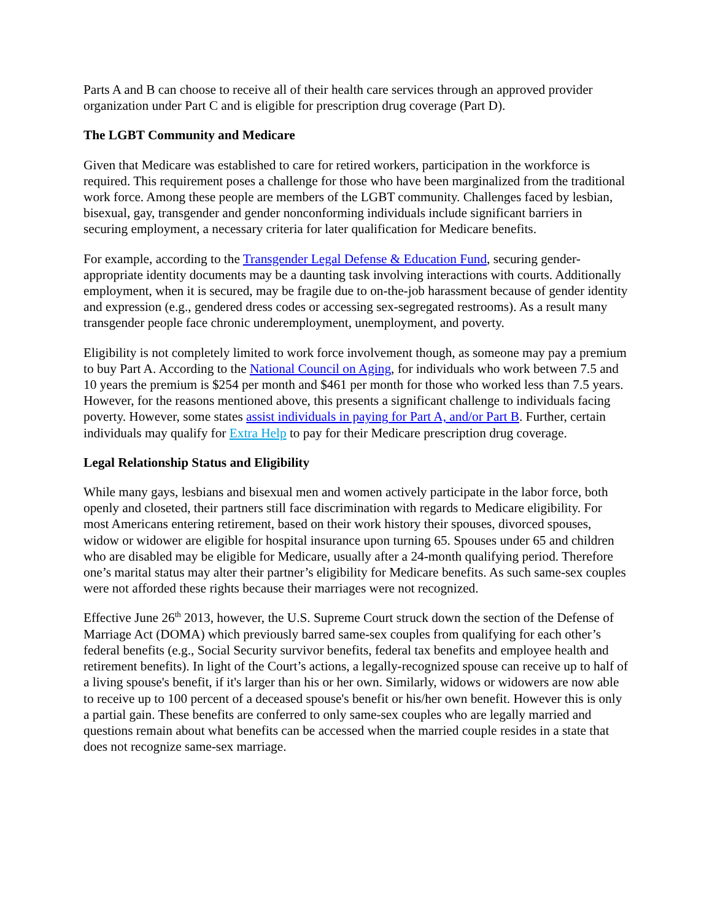Parts A and B can choose to receive all of their health care services through an approved provider organization under Part C and is eligible for prescription drug coverage (Part D).
The LGBT Community and Medicare
Given that Medicare was established to care for retired workers, participation in the workforce is required. This requirement poses a challenge for those who have been marginalized from the traditional work force. Among these people are members of the LGBT community. Challenges faced by lesbian, bisexual, gay, transgender and gender nonconforming individuals include significant barriers in securing employment, a necessary criteria for later qualification for Medicare benefits.
For example, according to the Transgender Legal Defense & Education Fund, securing gender-appropriate identity documents may be a daunting task involving interactions with courts. Additionally employment, when it is secured, may be fragile due to on-the-job harassment because of gender identity and expression (e.g., gendered dress codes or accessing sex-segregated restrooms). As a result many transgender people face chronic underemployment, unemployment, and poverty.
Eligibility is not completely limited to work force involvement though, as someone may pay a premium to buy Part A. According to the National Council on Aging, for individuals who work between 7.5 and 10 years the premium is $254 per month and $461 per month for those who worked less than 7.5 years. However, for the reasons mentioned above, this presents a significant challenge to individuals facing poverty. However, some states assist individuals in paying for Part A, and/or Part B. Further, certain individuals may qualify for Extra Help to pay for their Medicare prescription drug coverage.
Legal Relationship Status and Eligibility
While many gays, lesbians and bisexual men and women actively participate in the labor force, both openly and closeted, their partners still face discrimination with regards to Medicare eligibility. For most Americans entering retirement, based on their work history their spouses, divorced spouses, widow or widower are eligible for hospital insurance upon turning 65. Spouses under 65 and children who are disabled may be eligible for Medicare, usually after a 24-month qualifying period. Therefore one’s marital status may alter their partner’s eligibility for Medicare benefits. As such same-sex couples were not afforded these rights because their marriages were not recognized.
Effective June 26<sup>th</sup> 2013, however, the U.S. Supreme Court struck down the section of the Defense of Marriage Act (DOMA) which previously barred same-sex couples from qualifying for each other’s federal benefits (e.g., Social Security survivor benefits, federal tax benefits and employee health and retirement benefits). In light of the Court’s actions, a legally-recognized spouse can receive up to half of a living spouse's benefit, if it's larger than his or her own. Similarly, widows or widowers are now able to receive up to 100 percent of a deceased spouse's benefit or his/her own benefit. However this is only a partial gain. These benefits are conferred to only same-sex couples who are legally married and questions remain about what benefits can be accessed when the married couple resides in a state that does not recognize same-sex marriage.